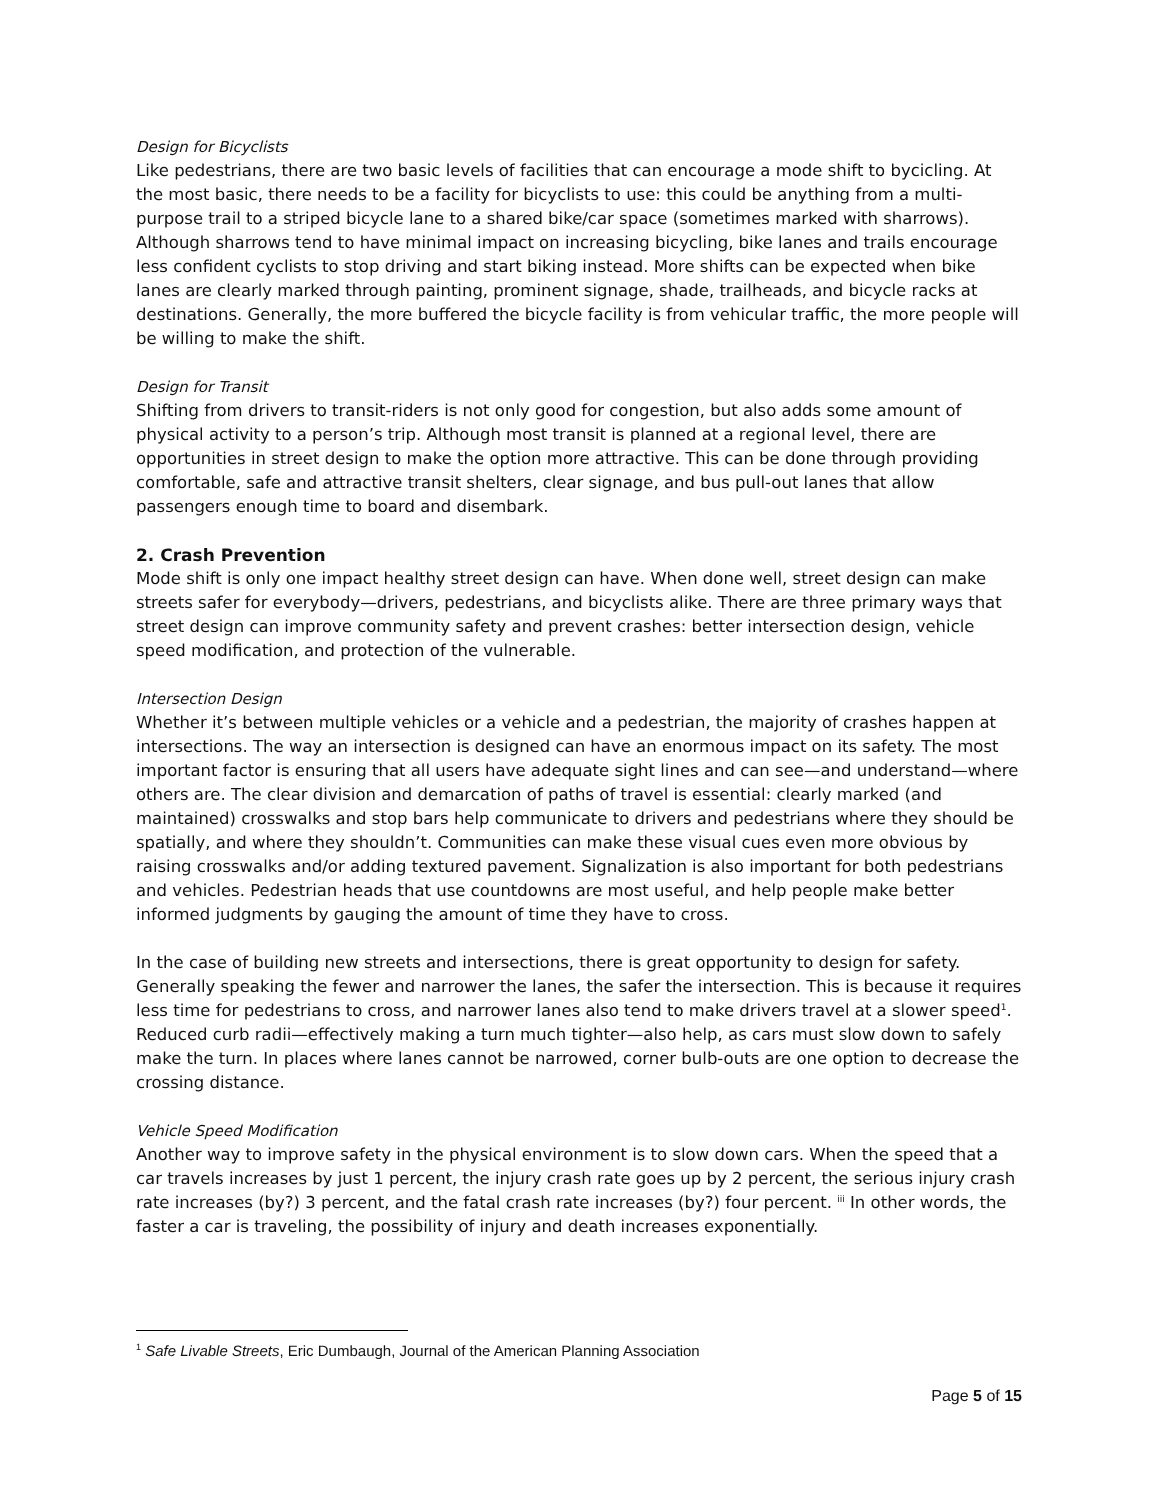Design for Bicyclists
Like pedestrians, there are two basic levels of facilities that can encourage a mode shift to bycicling. At the most basic, there needs to be a facility for bicyclists to use: this could be anything from a multi-purpose trail to a striped bicycle lane to a shared bike/car space (sometimes marked with sharrows). Although sharrows tend to have minimal impact on increasing bicycling, bike lanes and trails encourage less confident cyclists to stop driving and start biking instead. More shifts can be expected when bike lanes are clearly marked through painting, prominent signage, shade, trailheads, and bicycle racks at destinations. Generally, the more buffered the bicycle facility is from vehicular traffic, the more people will be willing to make the shift.
Design for Transit
Shifting from drivers to transit-riders is not only good for congestion, but also adds some amount of physical activity to a person’s trip. Although most transit is planned at a regional level, there are opportunities in street design to make the option more attractive. This can be done through providing comfortable, safe and attractive transit shelters, clear signage, and bus pull-out lanes that allow passengers enough time to board and disembark.
2. Crash Prevention
Mode shift is only one impact healthy street design can have. When done well, street design can make streets safer for everybody—drivers, pedestrians, and bicyclists alike. There are three primary ways that street design can improve community safety and prevent crashes: better intersection design, vehicle speed modification, and protection of the vulnerable.
Intersection Design
Whether it’s between multiple vehicles or a vehicle and a pedestrian, the majority of crashes happen at intersections. The way an intersection is designed can have an enormous impact on its safety. The most important factor is ensuring that all users have adequate sight lines and can see—and understand—where others are. The clear division and demarcation of paths of travel is essential: clearly marked (and maintained) crosswalks and stop bars help communicate to drivers and pedestrians where they should be spatially, and where they shouldn’t. Communities can make these visual cues even more obvious by raising crosswalks and/or adding textured pavement. Signalization is also important for both pedestrians and vehicles. Pedestrian heads that use countdowns are most useful, and help people make better informed judgments by gauging the amount of time they have to cross.
In the case of building new streets and intersections, there is great opportunity to design for safety. Generally speaking the fewer and narrower the lanes, the safer the intersection. This is because it requires less time for pedestrians to cross, and narrower lanes also tend to make drivers travel at a slower speed<sup>1</sup>. Reduced curb radii—effectively making a turn much tighter—also help, as cars must slow down to safely make the turn. In places where lanes cannot be narrowed, corner bulb-outs are one option to decrease the crossing distance.
Vehicle Speed Modification
Another way to improve safety in the physical environment is to slow down cars. When the speed that a car travels increases by just 1 percent, the injury crash rate goes up by 2 percent, the serious injury crash rate increases (by?) 3 percent, and the fatal crash rate increases (by?) four percent. <sup>iii</sup> In other words, the faster a car is traveling, the possibility of injury and death increases exponentially.
<sup>1</sup> Safe Livable Streets, Eric Dumbaugh, Journal of the American Planning Association
Page 5 of 15